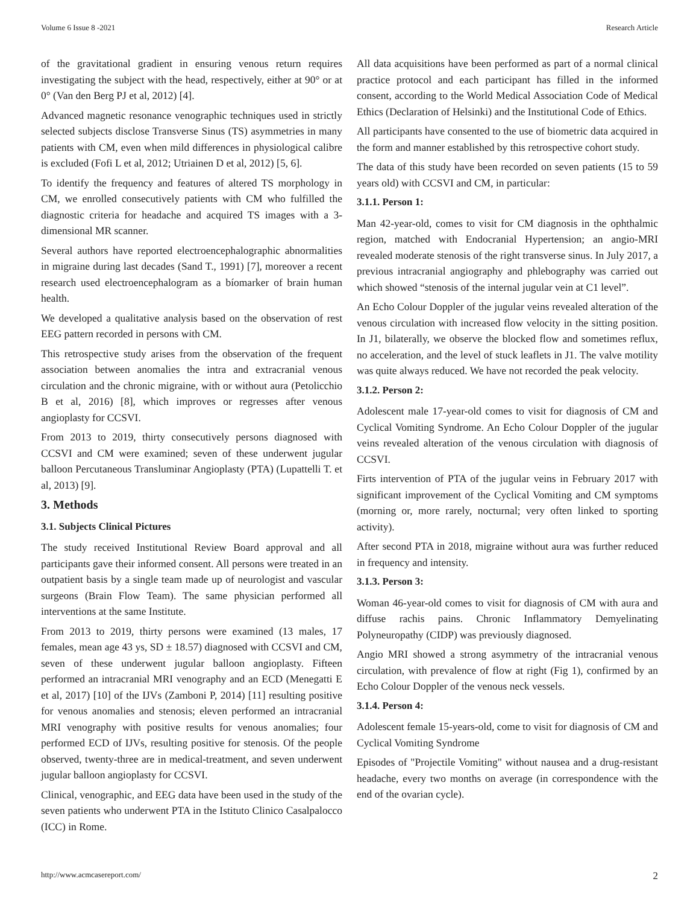Volume 6 Issue 8 -2021 Research Article
of the gravitational gradient in ensuring venous return requires investigating the subject with the head, respectively, either at 90° or at 0° (Van den Berg PJ et al, 2012) [4].
Advanced magnetic resonance venographic techniques used in strictly selected subjects disclose Transverse Sinus (TS) asymmetries in many patients with CM, even when mild differences in physiological calibre is excluded (Fofi L et al, 2012; Utriainen D et al, 2012) [5, 6].
To identify the frequency and features of altered TS morphology in CM, we enrolled consecutively patients with CM who fulfilled the diagnostic criteria for headache and acquired TS images with a 3-dimensional MR scanner.
Several authors have reported electroencephalographic abnormalities in migraine during last decades (Sand T., 1991) [7], moreover a recent research used electroencephalogram as a bíomarker of brain human health.
We developed a qualitative analysis based on the observation of rest EEG pattern recorded in persons with CM.
This retrospective study arises from the observation of the frequent association between anomalies the intra and extracranial venous circulation and the chronic migraine, with or without aura (Petolicchio B et al, 2016) [8], which improves or regresses after venous angioplasty for CCSVI.
From 2013 to 2019, thirty consecutively persons diagnosed with CCSVI and CM were examined; seven of these underwent jugular balloon Percutaneous Transluminar Angioplasty (PTA) (Lupattelli T. et al, 2013) [9].
3. Methods
3.1. Subjects Clinical Pictures
The study received Institutional Review Board approval and all participants gave their informed consent. All persons were treated in an outpatient basis by a single team made up of neurologist and vascular surgeons (Brain Flow Team). The same physician performed all interventions at the same Institute.
From 2013 to 2019, thirty persons were examined (13 males, 17 females, mean age 43 ys, SD ± 18.57) diagnosed with CCSVI and CM, seven of these underwent jugular balloon angioplasty. Fifteen performed an intracranial MRI venography and an ECD (Menegatti E et al, 2017) [10] of the IJVs (Zamboni P, 2014) [11] resulting positive for venous anomalies and stenosis; eleven performed an intracranial MRI venography with positive results for venous anomalies; four performed ECD of IJVs, resulting positive for stenosis. Of the people observed, twenty-three are in medical-treatment, and seven underwent jugular balloon angioplasty for CCSVI.
Clinical, venographic, and EEG data have been used in the study of the seven patients who underwent PTA in the Istituto Clinico Casalpalocco (ICC) in Rome.
All data acquisitions have been performed as part of a normal clinical practice protocol and each participant has filled in the informed consent, according to the World Medical Association Code of Medical Ethics (Declaration of Helsinki) and the Institutional Code of Ethics.
All participants have consented to the use of biometric data acquired in the form and manner established by this retrospective cohort study.
The data of this study have been recorded on seven patients (15 to 59 years old) with CCSVI and CM, in particular:
3.1.1. Person 1:
Man 42-year-old, comes to visit for CM diagnosis in the ophthalmic region, matched with Endocranial Hypertension; an angio-MRI revealed moderate stenosis of the right transverse sinus. In July 2017, a previous intracranial angiography and phlebography was carried out which showed “stenosis of the internal jugular vein at C1 level”.
An Echo Colour Doppler of the jugular veins revealed alteration of the venous circulation with increased flow velocity in the sitting position. In J1, bilaterally, we observe the blocked flow and sometimes reflux, no acceleration, and the level of stuck leaflets in J1. The valve motility was quite always reduced. We have not recorded the peak velocity.
3.1.2. Person 2:
Adolescent male 17-year-old comes to visit for diagnosis of CM and Cyclical Vomiting Syndrome. An Echo Colour Doppler of the jugular veins revealed alteration of the venous circulation with diagnosis of CCSVI.
Firts intervention of PTA of the jugular veins in February 2017 with significant improvement of the Cyclical Vomiting and CM symptoms (morning or, more rarely, nocturnal; very often linked to sporting activity).
After second PTA in 2018, migraine without aura was further reduced in frequency and intensity.
3.1.3. Person 3:
Woman 46-year-old comes to visit for diagnosis of CM with aura and diffuse rachis pains. Chronic Inflammatory Demyelinating Polyneuropathy (CIDP) was previously diagnosed.
Angio MRI showed a strong asymmetry of the intracranial venous circulation, with prevalence of flow at right (Fig 1), confirmed by an Echo Colour Doppler of the venous neck vessels.
3.1.4. Person 4:
Adolescent female 15-years-old, come to visit for diagnosis of CM and Cyclical Vomiting Syndrome
Episodes of "Projectile Vomiting" without nausea and a drug-resistant headache, every two months on average (in correspondence with the end of the ovarian cycle).
http://www.acmcasereport.com/ 2